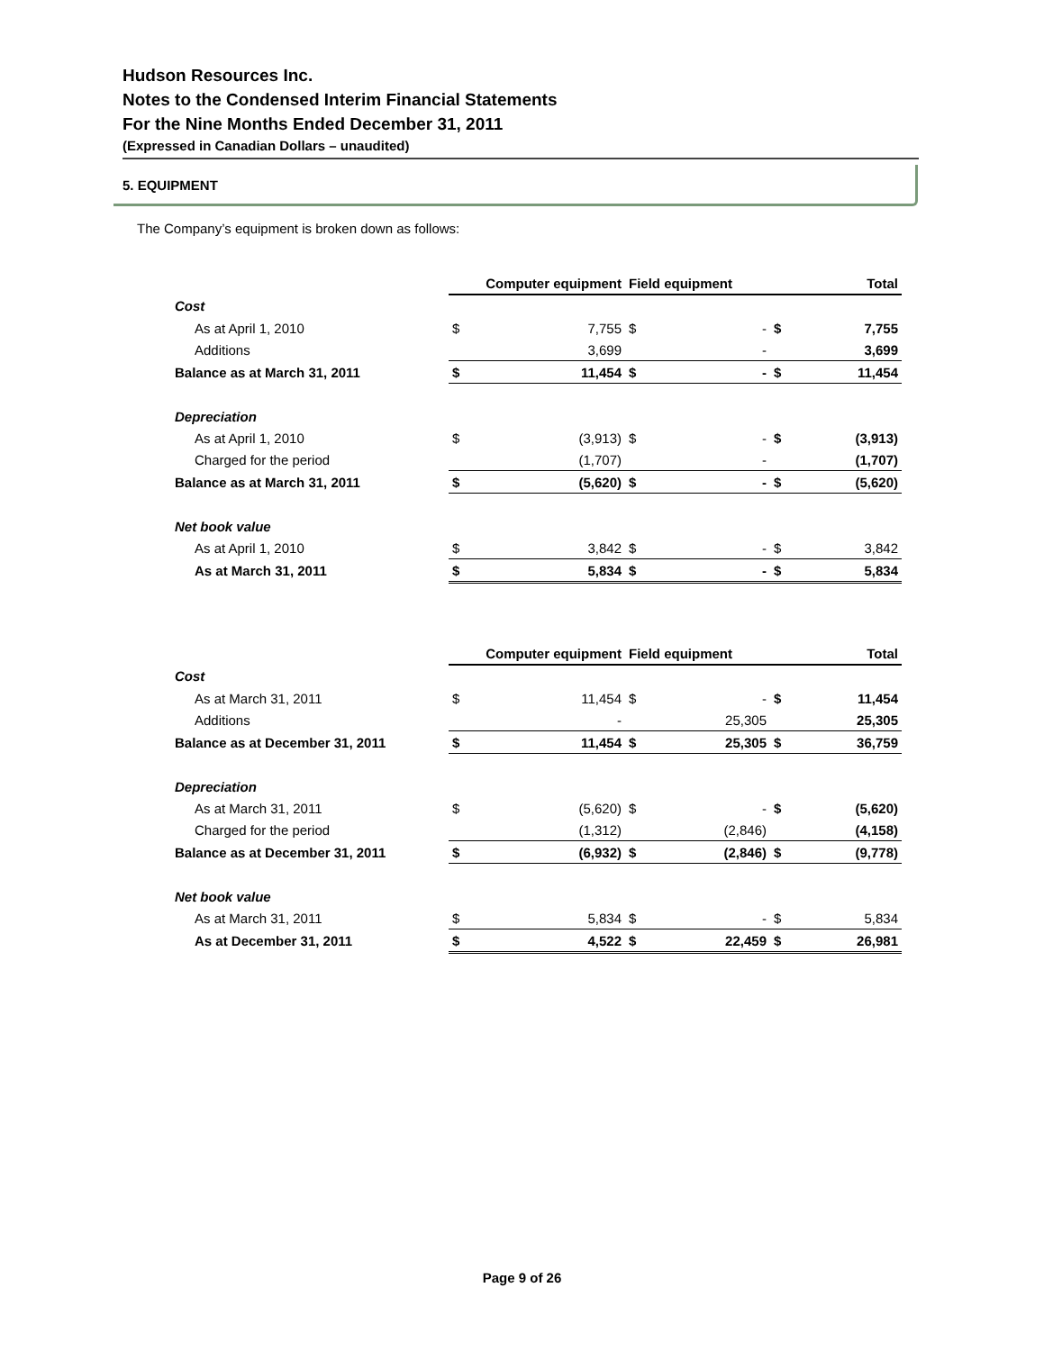Hudson Resources Inc.
Notes to the Condensed Interim Financial Statements
For the Nine Months Ended December 31, 2011
(Expressed in Canadian Dollars – unaudited)
5. EQUIPMENT
The Company’s equipment is broken down as follows:
| | Computer equipment | | Field equipment | | Total | |
| Cost | | | | | | |
| As at April 1, 2010 | $ | 7,755 | $ | - | $ | 7,755 |
| Additions | | 3,699 | | - | | 3,699 |
| Balance as at March 31, 2011 | $ | 11,454 | $ | - | $ | 11,454 |
| Depreciation | | | | | | |
| As at April 1, 2010 | $ | (3,913) | $ | - | $ | (3,913) |
| Charged for the period | | (1,707) | | - | | (1,707) |
| Balance as at March 31, 2011 | $ | (5,620) | $ | - | $ | (5,620) |
| Net book value | | | | | | |
| As at April 1, 2010 | $ | 3,842 | $ | - | $ | 3,842 |
| As at March 31, 2011 | $ | 5,834 | $ | - | $ | 5,834 |
| | Computer equipment | | Field equipment | | Total | |
| Cost | | | | | | |
| As at March 31, 2011 | $ | 11,454 | $ | - | $ | 11,454 |
| Additions | | - | | 25,305 | | 25,305 |
| Balance as at December 31, 2011 | $ | 11,454 | $ | 25,305 | $ | 36,759 |
| Depreciation | | | | | | |
| As at March 31, 2011 | $ | (5,620) | $ | - | $ | (5,620) |
| Charged for the period | | (1,312) | | (2,846) | | (4,158) |
| Balance as at December 31, 2011 | $ | (6,932) | $ | (2,846) | $ | (9,778) |
| Net book value | | | | | | |
| As at March 31, 2011 | $ | 5,834 | $ | - | $ | 5,834 |
| As at December 31, 2011 | $ | 4,522 | $ | 22,459 | $ | 26,981 |
Page 9 of 26